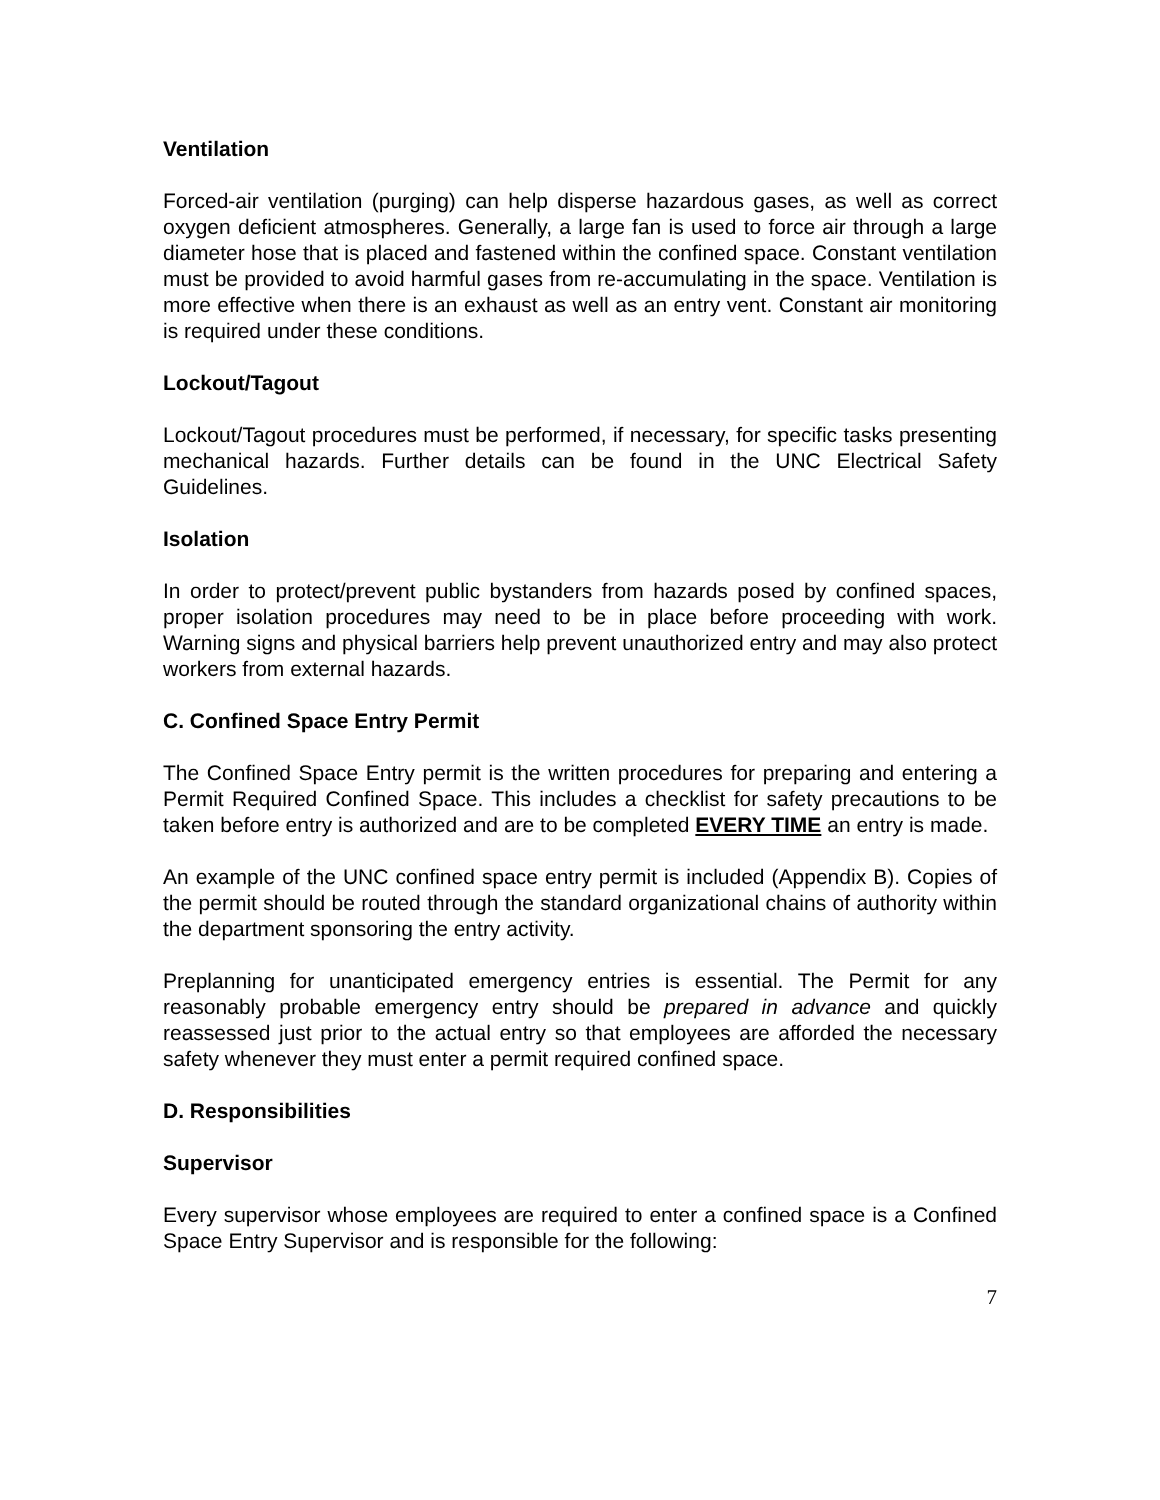Ventilation
Forced-air ventilation (purging) can help disperse hazardous gases, as well as correct oxygen deficient atmospheres. Generally, a large fan is used to force air through a large diameter hose that is placed and fastened within the confined space. Constant ventilation must be provided to avoid harmful gases from re-accumulating in the space. Ventilation is more effective when there is an exhaust as well as an entry vent. Constant air monitoring is required under these conditions.
Lockout/Tagout
Lockout/Tagout procedures must be performed, if necessary, for specific tasks presenting mechanical hazards. Further details can be found in the UNC Electrical Safety Guidelines.
Isolation
In order to protect/prevent public bystanders from hazards posed by confined spaces, proper isolation procedures may need to be in place before proceeding with work. Warning signs and physical barriers help prevent unauthorized entry and may also protect workers from external hazards.
C. Confined Space Entry Permit
The Confined Space Entry permit is the written procedures for preparing and entering a Permit Required Confined Space. This includes a checklist for safety precautions to be taken before entry is authorized and are to be completed EVERY TIME an entry is made.
An example of the UNC confined space entry permit is included (Appendix B). Copies of the permit should be routed through the standard organizational chains of authority within the department sponsoring the entry activity.
Preplanning for unanticipated emergency entries is essential. The Permit for any reasonably probable emergency entry should be prepared in advance and quickly reassessed just prior to the actual entry so that employees are afforded the necessary safety whenever they must enter a permit required confined space.
D. Responsibilities
Supervisor
Every supervisor whose employees are required to enter a confined space is a Confined Space Entry Supervisor and is responsible for the following:
7